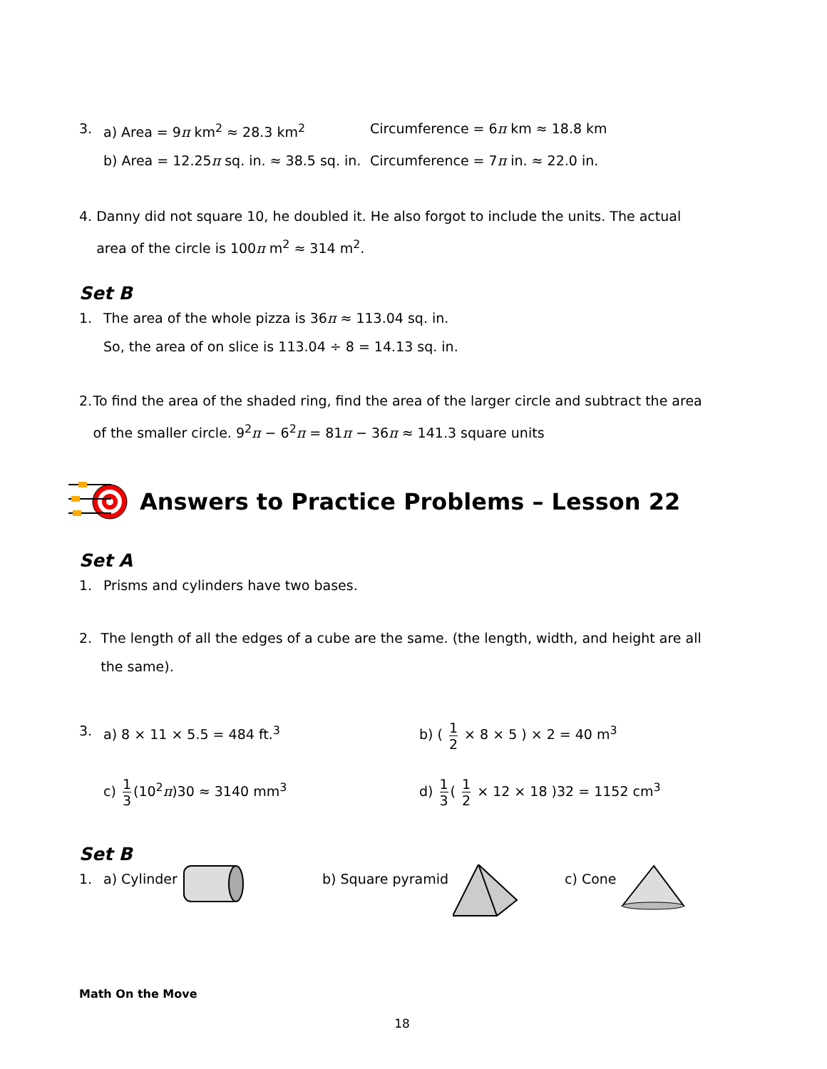3. a) Area = 9π km<sup>2</sup> ≈ 28.3 km<sup>2</sup> Circumference = 6π km ≈ 18.8 km
b) Area = 12.25π sq. in. ≈ 38.5 sq. in. Circumference = 7π in. ≈ 22.0 in.
4. Danny did not square 10, he doubled it. He also forgot to include the units. The actual area of the circle is 100π m<sup>2</sup> ≈ 314 m<sup>2</sup>.
Set B
1. The area of the whole pizza is 36π ≈ 113.04 sq. in.
So, the area of on slice is 113.04 ÷ 8 = 14.13 sq. in.
2. To find the area of the shaded ring, find the area of the larger circle and subtract the area of the smaller circle. 9<sup>2</sup>π − 6<sup>2</sup>π = 81π − 36π ≈ 141.3 square units
Answers to Practice Problems – Lesson 22
Set A
1. Prisms and cylinders have two bases.
2. The length of all the edges of a cube are the same. (the length, width, and height are all the same).
3. a) 8 × 11 × 5.5 = 484 ft.<sup>3</sup> b) ( 1 2 × 8 × 5 ) × 2 = 40 m<sup>3</sup>
c) 1 3 (10<sup>2</sup>π)30 ≈ 3140 mm<sup>3</sup> d) 1 3 ( 1 2 × 12 × 18 )32 = 1152 cm<sup>3</sup>
Set B
1. a) Cylinder b) Square pyramid c) Cone
Math On the Move
18